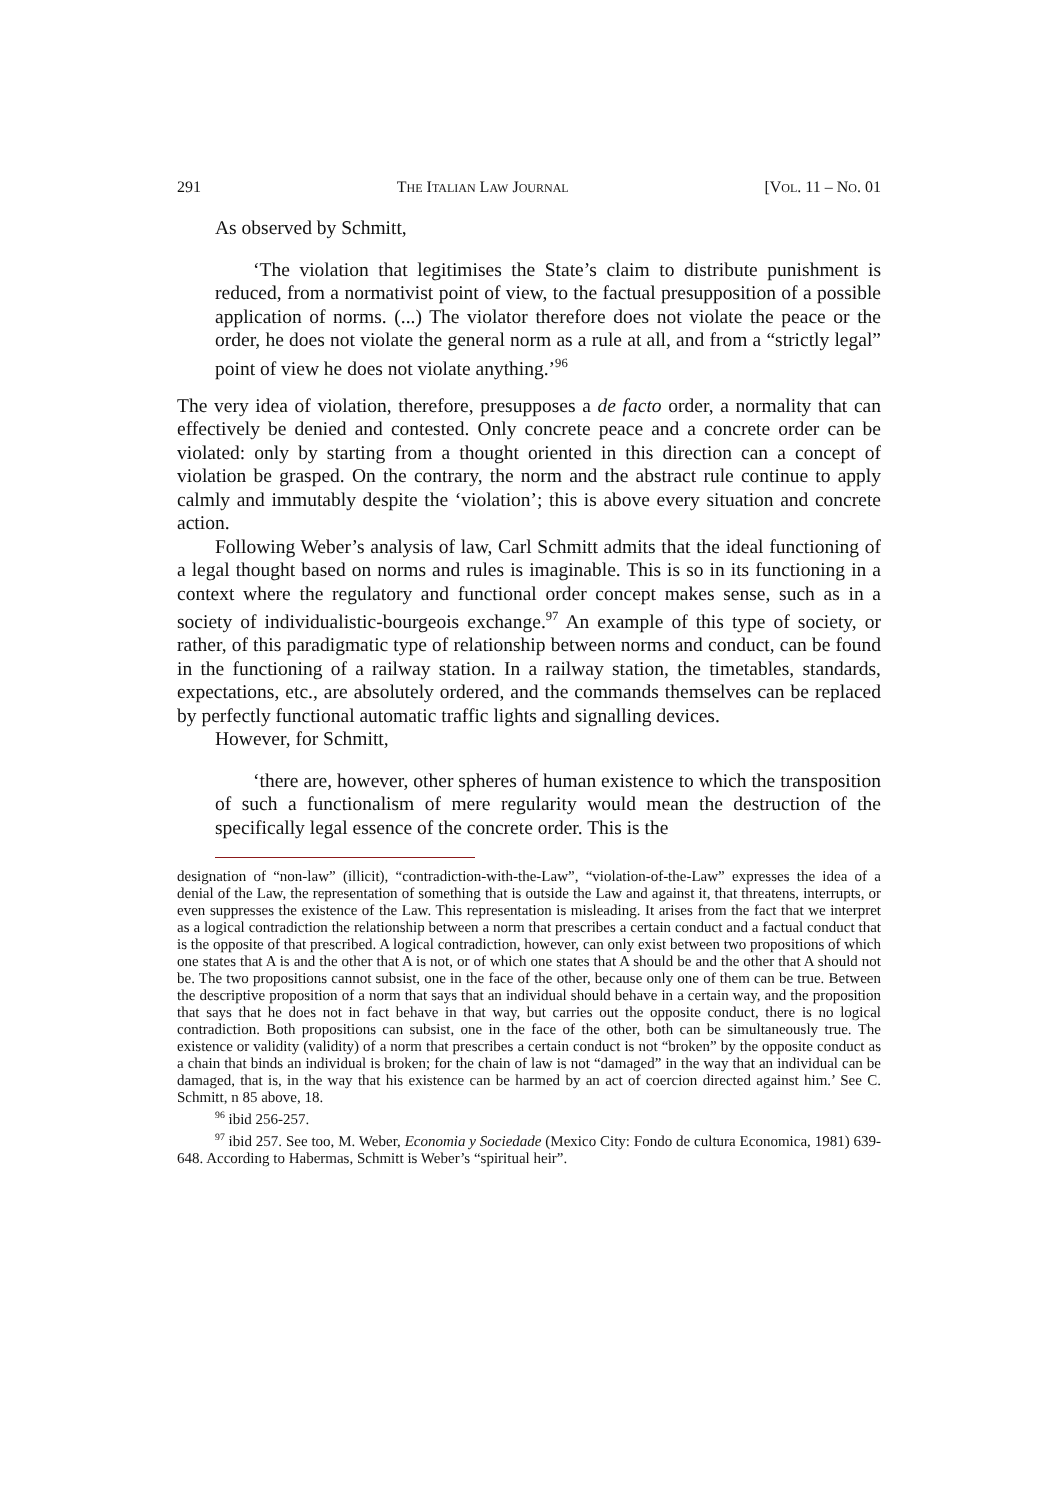291 THE ITALIAN LAW JOURNAL [VOL. 11 – NO. 01
As observed by Schmitt,
‘The violation that legitimises the State’s claim to distribute punishment is reduced, from a normativist point of view, to the factual presupposition of a possible application of norms. (...) The violator therefore does not violate the peace or the order, he does not violate the general norm as a rule at all, and from a “strictly legal” point of view he does not violate anything.’<sup>96</sup>
The very idea of violation, therefore, presupposes a de facto order, a normality that can effectively be denied and contested. Only concrete peace and a concrete order can be violated: only by starting from a thought oriented in this direction can a concept of violation be grasped. On the contrary, the norm and the abstract rule continue to apply calmly and immutably despite the ‘violation’; this is above every situation and concrete action.
Following Weber’s analysis of law, Carl Schmitt admits that the ideal functioning of a legal thought based on norms and rules is imaginable. This is so in its functioning in a context where the regulatory and functional order concept makes sense, such as in a society of individualistic-bourgeois exchange.<sup>97</sup> An example of this type of society, or rather, of this paradigmatic type of relationship between norms and conduct, can be found in the functioning of a railway station. In a railway station, the timetables, standards, expectations, etc., are absolutely ordered, and the commands themselves can be replaced by perfectly functional automatic traffic lights and signalling devices.
However, for Schmitt,
‘there are, however, other spheres of human existence to which the transposition of such a functionalism of mere regularity would mean the destruction of the specifically legal essence of the concrete order. This is the
designation of “non-law” (illicit), “contradiction-with-the-Law”, “violation-of-the-Law” expresses the idea of a denial of the Law, the representation of something that is outside the Law and against it, that threatens, interrupts, or even suppresses the existence of the Law. This representation is misleading. It arises from the fact that we interpret as a logical contradiction the relationship between a norm that prescribes a certain conduct and a factual conduct that is the opposite of that prescribed. A logical contradiction, however, can only exist between two propositions of which one states that A is and the other that A is not, or of which one states that A should be and the other that A should not be. The two propositions cannot subsist, one in the face of the other, because only one of them can be true. Between the descriptive proposition of a norm that says that an individual should behave in a certain way, and the proposition that says that he does not in fact behave in that way, but carries out the opposite conduct, there is no logical contradiction. Both propositions can subsist, one in the face of the other, both can be simultaneously true. The existence or validity (validity) of a norm that prescribes a certain conduct is not “broken” by the opposite conduct as a chain that binds an individual is broken; for the chain of law is not “damaged” in the way that an individual can be damaged, that is, in the way that his existence can be harmed by an act of coercion directed against him.’ See C. Schmitt, n 85 above, 18.
<sup>96</sup> ibid 256-257.
<sup>97</sup> ibid 257. See too, M. Weber, Economia y Sociedade (Mexico City: Fondo de cultura Economica, 1981) 639-648. According to Habermas, Schmitt is Weber’s “spiritual heir”.